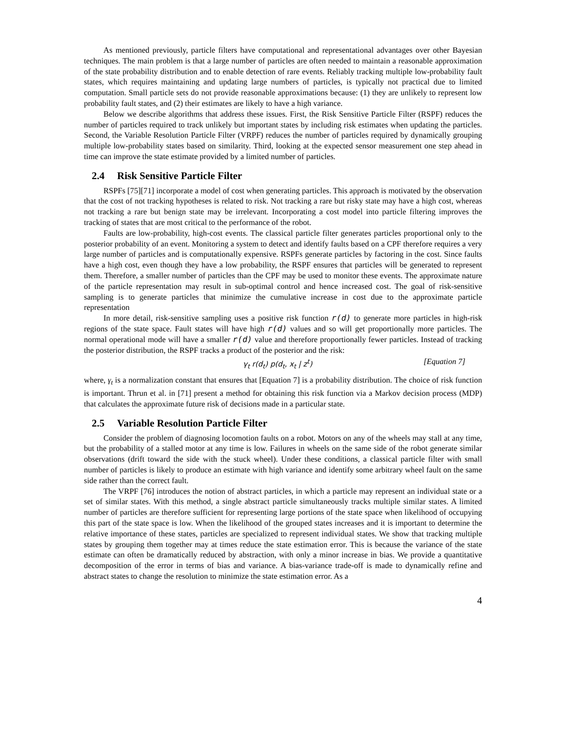As mentioned previously, particle filters have computational and representational advantages over other Bayesian techniques. The main problem is that a large number of particles are often needed to maintain a reasonable approximation of the state probability distribution and to enable detection of rare events. Reliably tracking multiple low-probability fault states, which requires maintaining and updating large numbers of particles, is typically not practical due to limited computation. Small particle sets do not provide reasonable approximations because: (1) they are unlikely to represent low probability fault states, and (2) their estimates are likely to have a high variance.
Below we describe algorithms that address these issues. First, the Risk Sensitive Particle Filter (RSPF) reduces the number of particles required to track unlikely but important states by including risk estimates when updating the particles. Second, the Variable Resolution Particle Filter (VRPF) reduces the number of particles required by dynamically grouping multiple low-probability states based on similarity. Third, looking at the expected sensor measurement one step ahead in time can improve the state estimate provided by a limited number of particles.
2.4 Risk Sensitive Particle Filter
RSPFs [75][71] incorporate a model of cost when generating particles. This approach is motivated by the observation that the cost of not tracking hypotheses is related to risk. Not tracking a rare but risky state may have a high cost, whereas not tracking a rare but benign state may be irrelevant. Incorporating a cost model into particle filtering improves the tracking of states that are most critical to the performance of the robot.
Faults are low-probability, high-cost events. The classical particle filter generates particles proportional only to the posterior probability of an event. Monitoring a system to detect and identify faults based on a CPF therefore requires a very large number of particles and is computationally expensive. RSPFs generate particles by factoring in the cost. Since faults have a high cost, even though they have a low probability, the RSPF ensures that particles will be generated to represent them. Therefore, a smaller number of particles than the CPF may be used to monitor these events. The approximate nature of the particle representation may result in sub-optimal control and hence increased cost. The goal of risk-sensitive sampling is to generate particles that minimize the cumulative increase in cost due to the approximate particle representation
In more detail, risk-sensitive sampling uses a positive risk function r(d) to generate more particles in high-risk regions of the state space. Fault states will have high r(d) values and so will get proportionally more particles. The normal operational mode will have a smaller r(d) value and therefore proportionally fewer particles. Instead of tracking the posterior distribution, the RSPF tracks a product of the posterior and the risk:
γ<sub>t</sub> r(d<sub>t</sub>) p(d<sub>t</sub>, x<sub>t</sub> | z<sup>t</sup>) [Equation 7]
where, γ<sub>t</sub> is a normalization constant that ensures that [Equation 7] is a probability distribution. The choice of risk function is important. Thrun et al. in [71] present a method for obtaining this risk function via a Markov decision process (MDP) that calculates the approximate future risk of decisions made in a particular state.
2.5 Variable Resolution Particle Filter
Consider the problem of diagnosing locomotion faults on a robot. Motors on any of the wheels may stall at any time, but the probability of a stalled motor at any time is low. Failures in wheels on the same side of the robot generate similar observations (drift toward the side with the stuck wheel). Under these conditions, a classical particle filter with small number of particles is likely to produce an estimate with high variance and identify some arbitrary wheel fault on the same side rather than the correct fault.
The VRPF [76] introduces the notion of abstract particles, in which a particle may represent an individual state or a set of similar states. With this method, a single abstract particle simultaneously tracks multiple similar states. A limited number of particles are therefore sufficient for representing large portions of the state space when likelihood of occupying this part of the state space is low. When the likelihood of the grouped states increases and it is important to determine the relative importance of these states, particles are specialized to represent individual states. We show that tracking multiple states by grouping them together may at times reduce the state estimation error. This is because the variance of the state estimate can often be dramatically reduced by abstraction, with only a minor increase in bias. We provide a quantitative decomposition of the error in terms of bias and variance. A bias-variance trade-off is made to dynamically refine and abstract states to change the resolution to minimize the state estimation error. As a
4